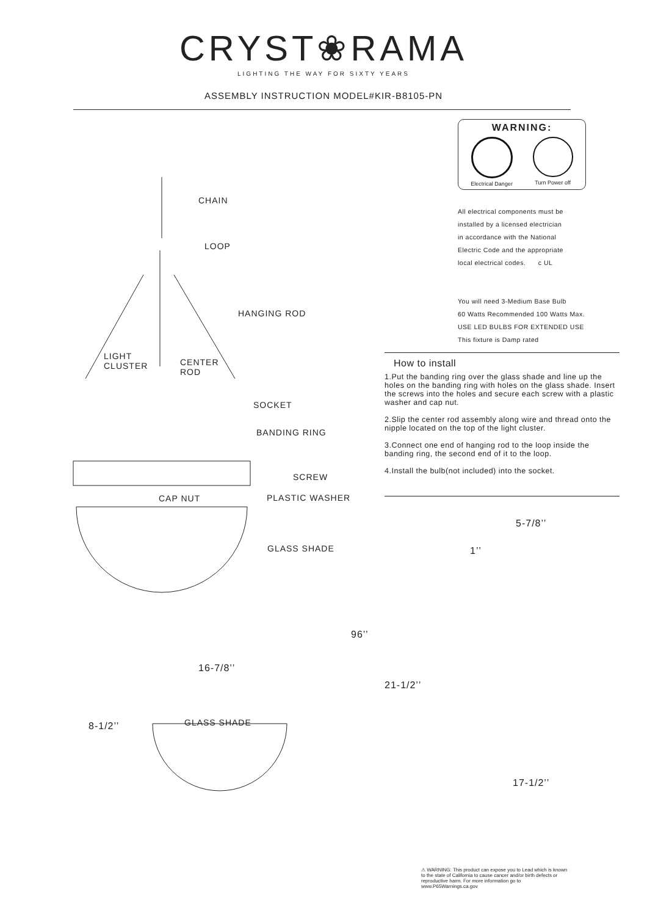CRYST❀RAMA
LIGHTING THE WAY FOR SIXTY YEARS
ASSEMBLY INSTRUCTION MODEL#KIR-B8105-PN
CHAIN
LOOP
HANGING ROD
LIGHT
CLUSTER
CENTER
ROD
SOCKET
BANDING RING
SCREW
CAP NUT PLASTIC WASHER
GLASS SHADE
16-7/8’’
8-1/2’’ GLASS SHADE
96’’
WARNING:
Electrical Danger Turn Power off
All electrical components must be
installed by a licensed electrician
in accordance with the National
Electric Code and the appropriate
local electrical codes. c UL
You will need 3-Medium Base Bulb
60 Watts Recommended 100 Watts Max.
USE LED BULBS FOR EXTENDED USE
This fixture is Damp rated
How to install
1.Put the banding ring over the glass shade and line up the holes on the banding ring with holes on the glass shade. Insert the screws into the holes and secure each screw with a plastic washer and cap nut.
2.Slip the center rod assembly along wire and thread onto the nipple located on the top of the light cluster.
3.Connect one end of hanging rod to the loop inside the banding ring, the second end of it to the loop.
4.Install the bulb(not included) into the socket.
5-7/8’’
1’’
21-1/2’’
17-1/2’’
⚠ WARNING: This product can expose you to Lead which is known to the state of California to cause cancer and/or birth defects or reproductive harm. For more information go to www.P65Warnings.ca.gov